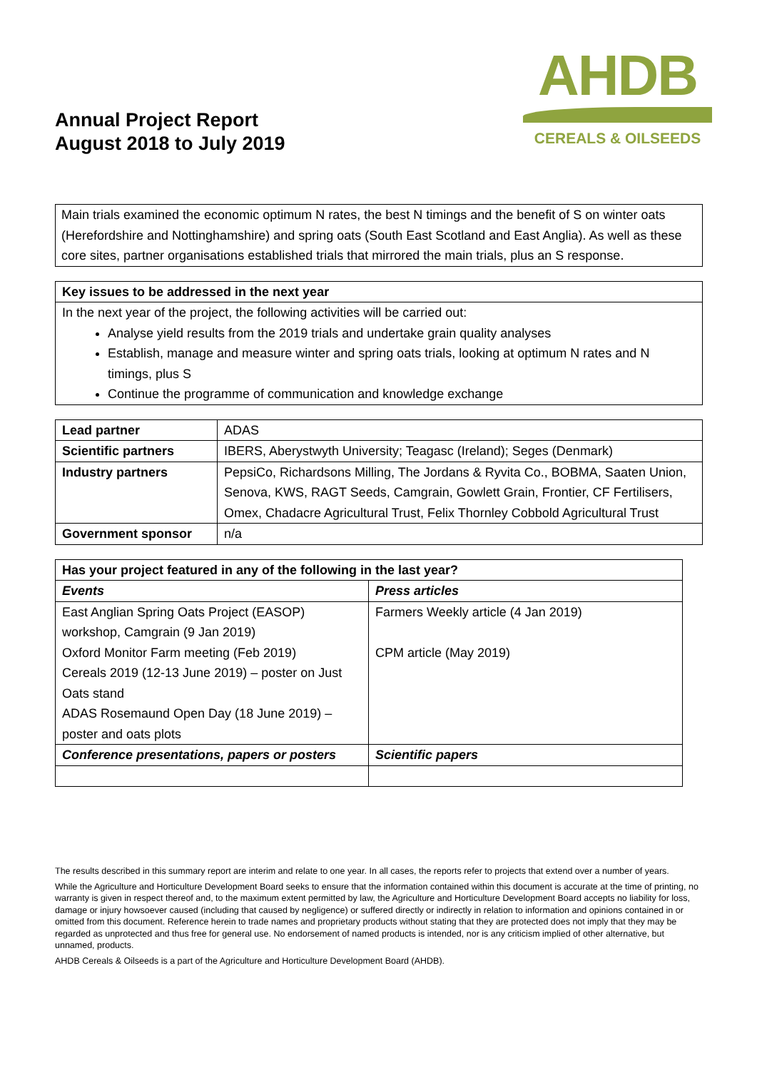Annual Project Report
August 2018 to July 2019
AHDB
CEREALS & OILSEEDS
Main trials examined the economic optimum N rates, the best N timings and the benefit of S on winter oats (Herefordshire and Nottinghamshire) and spring oats (South East Scotland and East Anglia). As well as these core sites, partner organisations established trials that mirrored the main trials, plus an S response.
| Key issues to be addressed in the next year |
| --- |
| In the next year of the project, the following activities will be carried out: Analyse yield results from the 2019 trials and undertake grain quality analyses Establish, manage and measure winter and spring oats trials, looking at optimum N rates and N timings, plus S Continue the programme of communication and knowledge exchange |
| Lead partner | ADAS |
| Scientific partners | IBERS, Aberystwyth University; Teagasc (Ireland); Seges (Denmark) |
| Industry partners | PepsiCo, Richardsons Milling, The Jordans & Ryvita Co., BOBMA, Saaten Union, Senova, KWS, RAGT Seeds, Camgrain, Gowlett Grain, Frontier, CF Fertilisers, Omex, Chadacre Agricultural Trust, Felix Thornley Cobbold Agricultural Trust |
| Government sponsor | n/a |
| Has your project featured in any of the following in the last year? | |
| --- | --- |
| Events | Press articles |
| East Anglian Spring Oats Project (EASOP) workshop, Camgrain (9 Jan 2019) Oxford Monitor Farm meeting (Feb 2019) Cereals 2019 (12-13 June 2019) – poster on Just Oats stand ADAS Rosemaund Open Day (18 June 2019) – poster and oats plots | Farmers Weekly article (4 Jan 2019) CPM article (May 2019) |
| Conference presentations, papers or posters | Scientific papers |
The results described in this summary report are interim and relate to one year. In all cases, the reports refer to projects that extend over a number of years.
While the Agriculture and Horticulture Development Board seeks to ensure that the information contained within this document is accurate at the time of printing, no warranty is given in respect thereof and, to the maximum extent permitted by law, the Agriculture and Horticulture Development Board accepts no liability for loss, damage or injury howsoever caused (including that caused by negligence) or suffered directly or indirectly in relation to information and opinions contained in or omitted from this document. Reference herein to trade names and proprietary products without stating that they are protected does not imply that they may be regarded as unprotected and thus free for general use. No endorsement of named products is intended, nor is any criticism implied of other alternative, but unnamed, products.
AHDB Cereals & Oilseeds is a part of the Agriculture and Horticulture Development Board (AHDB).